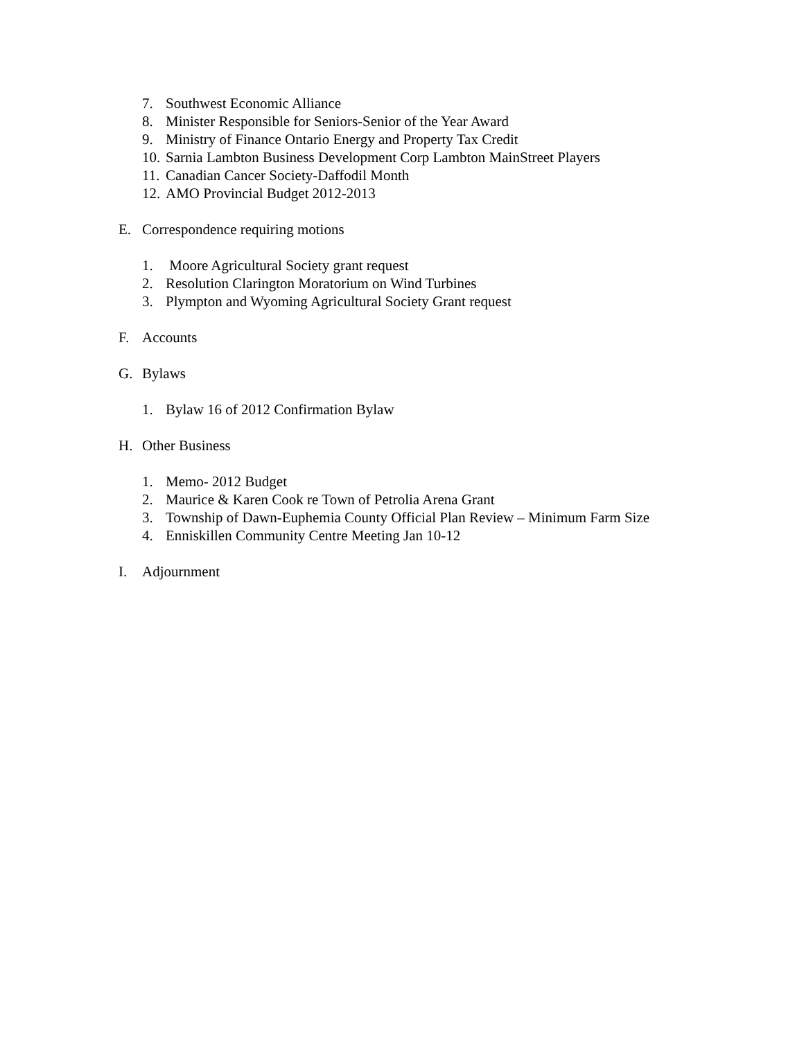7. Southwest Economic Alliance
8. Minister Responsible for Seniors-Senior of the Year Award
9. Ministry of Finance Ontario Energy and Property Tax Credit
10. Sarnia Lambton Business Development Corp Lambton MainStreet Players
11. Canadian Cancer Society-Daffodil Month
12. AMO Provincial Budget 2012-2013
E. Correspondence requiring motions
1. Moore Agricultural Society grant request
2. Resolution Clarington Moratorium on Wind Turbines
3. Plympton and Wyoming Agricultural Society Grant request
F. Accounts
G. Bylaws
1. Bylaw 16 of 2012 Confirmation Bylaw
H. Other Business
1. Memo- 2012 Budget
2. Maurice & Karen Cook re Town of Petrolia Arena Grant
3. Township of Dawn-Euphemia County Official Plan Review – Minimum Farm Size
4. Enniskillen Community Centre Meeting Jan 10-12
I. Adjournment